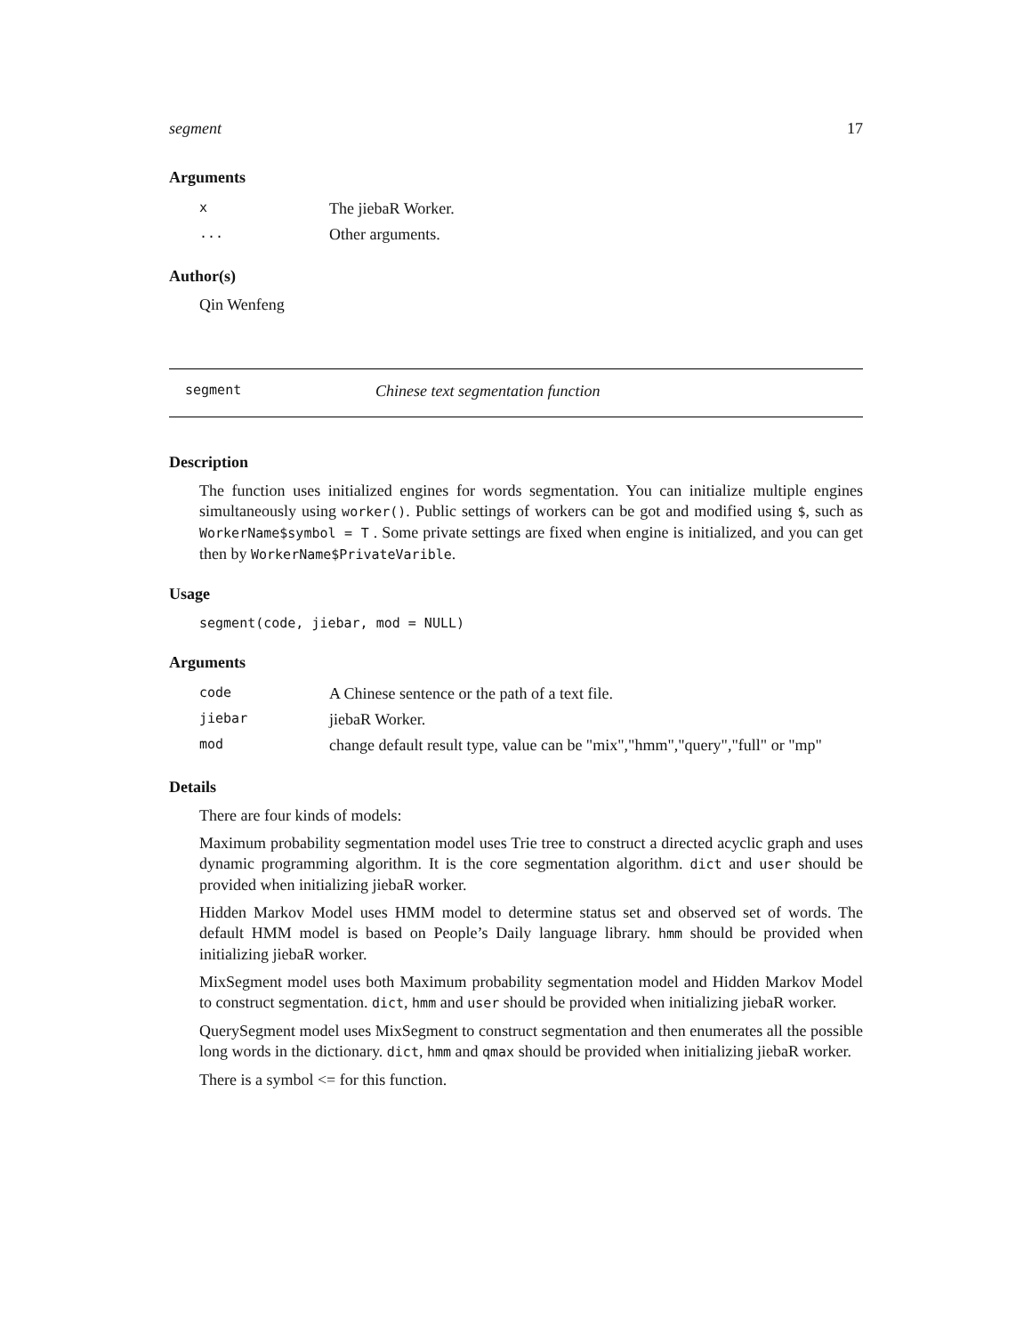segment 17
Arguments
| x | The jiebaR Worker. |
| ... | Other arguments. |
Author(s)
Qin Wenfeng
segment Chinese text segmentation function
Description
The function uses initialized engines for words segmentation. You can initialize multiple engines simultaneously using worker(). Public settings of workers can be got and modified using $, such as WorkerName$symbol = T . Some private settings are fixed when engine is initialized, and you can get then by WorkerName$PrivateVarible.
Usage
segment(code, jiebar, mod = NULL)
Arguments
| code | A Chinese sentence or the path of a text file. |
| jiebar | jiebaR Worker. |
| mod | change default result type, value can be "mix","hmm","query","full" or "mp" |
Details
There are four kinds of models:
Maximum probability segmentation model uses Trie tree to construct a directed acyclic graph and uses dynamic programming algorithm. It is the core segmentation algorithm. dict and user should be provided when initializing jiebaR worker.
Hidden Markov Model uses HMM model to determine status set and observed set of words. The default HMM model is based on People’s Daily language library. hmm should be provided when initializing jiebaR worker.
MixSegment model uses both Maximum probability segmentation model and Hidden Markov Model to construct segmentation. dict, hmm and user should be provided when initializing jiebaR worker.
QuerySegment model uses MixSegment to construct segmentation and then enumerates all the possible long words in the dictionary. dict, hmm and qmax should be provided when initializing jiebaR worker.
There is a symbol <= for this function.